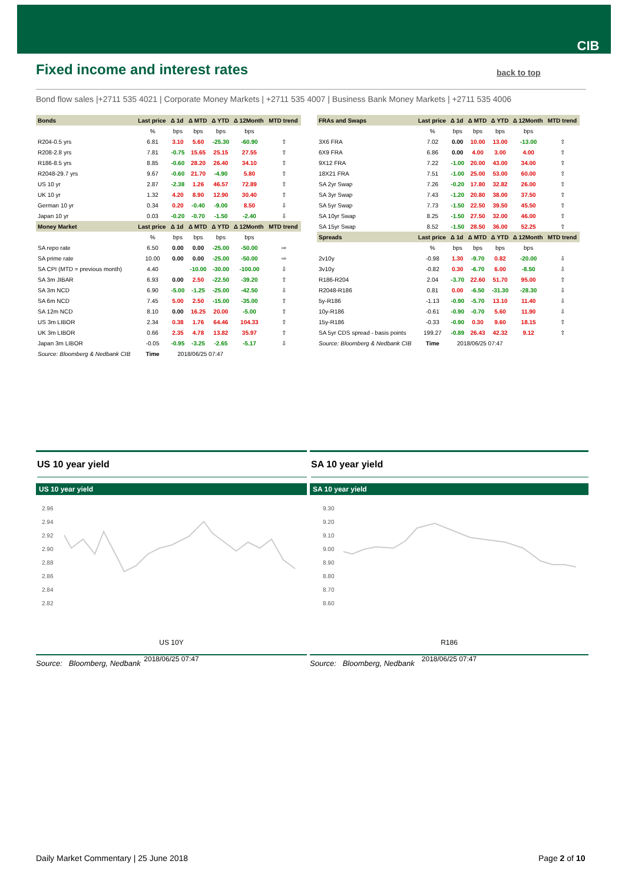CIB
Fixed income and interest rates
back to top
Bond flow sales |+2711 535 4021 | Corporate Money Markets | +2711 535 4007 | Business Bank Money Markets | +2711 535 4006
| Bonds | Last price | Δ 1d | Δ MTD | Δ YTD | Δ 12Month | MTD trend |
| --- | --- | --- | --- | --- | --- | --- |
| | % | bps | bps | bps | bps | |
| R204-0.5 yrs | 6.81 | 3.10 | 5.60 | -25.30 | -60.90 | ⇧ |
| R208-2.8 yrs | 7.81 | -0.75 | 15.65 | 25.15 | 27.55 | ⇧ |
| R186-8.5 yrs | 8.85 | -0.60 | 28.20 | 26.40 | 34.10 | ⇧ |
| R2048-29.7 yrs | 9.67 | -0.60 | 21.70 | -4.90 | 5.80 | ⇧ |
| US 10 yr | 2.87 | -2.38 | 1.26 | 46.57 | 72.89 | ⇧ |
| UK 10 yr | 1.32 | 4.20 | 8.90 | 12.90 | 30.40 | ⇧ |
| German 10 yr | 0.34 | 0.20 | -0.40 | -9.00 | 8.50 | ⇩ |
| Japan 10 yr | 0.03 | -0.20 | -0.70 | -1.50 | -2.40 | ⇩ |
| Money Market | Last price | Δ 1d | Δ MTD | Δ YTD | Δ 12Month | MTD trend |
| | % | bps | bps | bps | bps | |
| SA repo rate | 6.50 | 0.00 | 0.00 | -25.00 | -50.00 | ⇨ |
| SA prime rate | 10.00 | 0.00 | 0.00 | -25.00 | -50.00 | ⇨ |
| SA CPI (MTD = previous month) | 4.40 | | -10.00 | -30.00 | -100.00 | ⇩ |
| SA 3m JIBAR | 6.93 | 0.00 | 2.50 | -22.50 | -39.20 | ⇧ |
| SA 3m NCD | 6.90 | -5.00 | -1.25 | -25.00 | -42.50 | ⇩ |
| SA 6m NCD | 7.45 | 5.00 | 2.50 | -15.00 | -35.00 | ⇧ |
| SA 12m NCD | 8.10 | 0.00 | 16.25 | 20.00 | -5.00 | ⇧ |
| US 3m LIBOR | 2.34 | 0.38 | 1.76 | 64.46 | 104.33 | ⇧ |
| UK 3m LIBOR | 0.66 | 2.35 | 4.78 | 13.82 | 35.97 | ⇧ |
| Japan 3m LIBOR | -0.05 | -0.95 | -3.25 | -2.65 | -5.17 | ⇩ |
| Source: Bloomberg & Nedbank CIB | Time | 2018/06/25 07:47 | | | | |
| FRAs and Swaps | Last price | Δ 1d | Δ MTD | Δ YTD | Δ 12Month | MTD trend |
| --- | --- | --- | --- | --- | --- | --- |
| | % | bps | bps | bps | bps | |
| 3X6 FRA | 7.02 | 0.00 | 10.00 | 13.00 | -13.00 | ⇧ |
| 6X9 FRA | 6.86 | 0.00 | 4.00 | 3.00 | 4.00 | ⇧ |
| 9X12 FRA | 7.22 | -1.00 | 20.00 | 43.00 | 34.00 | ⇧ |
| 18X21 FRA | 7.51 | -1.00 | 25.00 | 53.00 | 60.00 | ⇧ |
| SA 2yr Swap | 7.26 | -0.20 | 17.80 | 32.82 | 26.00 | ⇧ |
| SA 3yr Swap | 7.43 | -1.20 | 20.80 | 38.00 | 37.50 | ⇧ |
| SA 5yr Swap | 7.73 | -1.50 | 22.50 | 39.50 | 45.50 | ⇧ |
| SA 10yr Swap | 8.25 | -1.50 | 27.50 | 32.00 | 46.00 | ⇧ |
| SA 15yr Swap | 8.52 | -1.50 | 28.50 | 36.00 | 52.25 | ⇧ |
| Spreads | Last price | Δ 1d | Δ MTD | Δ YTD | Δ 12Month | MTD trend |
| | % | bps | bps | bps | bps | |
| 2v10y | -0.98 | 1.30 | -9.70 | 0.82 | -20.00 | ⇩ |
| 3v10y | -0.82 | 0.30 | -6.70 | 6.00 | -8.50 | ⇩ |
| R186-R204 | 2.04 | -3.70 | 22.60 | 51.70 | 95.00 | ⇧ |
| R2048-R186 | 0.81 | 0.00 | -6.50 | -31.30 | -28.30 | ⇩ |
| 5y-R186 | -1.13 | -0.90 | -5.70 | 13.10 | 11.40 | ⇩ |
| 10y-R186 | -0.61 | -0.90 | -0.70 | 5.60 | 11.90 | ⇩ |
| 15y-R186 | -0.33 | -0.90 | 0.30 | 9.60 | 18.15 | ⇧ |
| SA 5yr CDS spread - basis points | 199.27 | -0.89 | 26.43 | 42.32 | 9.12 | ⇧ |
| Source: Bloomberg & Nedbank CIB | Time | 2018/06/25 07:47 | | | | |
US 10 year yield
US 10 year yield
2.96
2.94
2.92
2.90
2.88
2.86
2.84
2.82
US 10Y
2018/06/25 07:47
Source: Bloomberg, Nedbank
SA 10 year yield
SA 10 year yield
9.30
9.20
9.10
9.00
8.90
8.80
8.70
8.60
R186
2018/06/25 07:47
Source: Bloomberg, Nedbank
Daily Market Commentary | 25 June 2018
Page 2 of 10